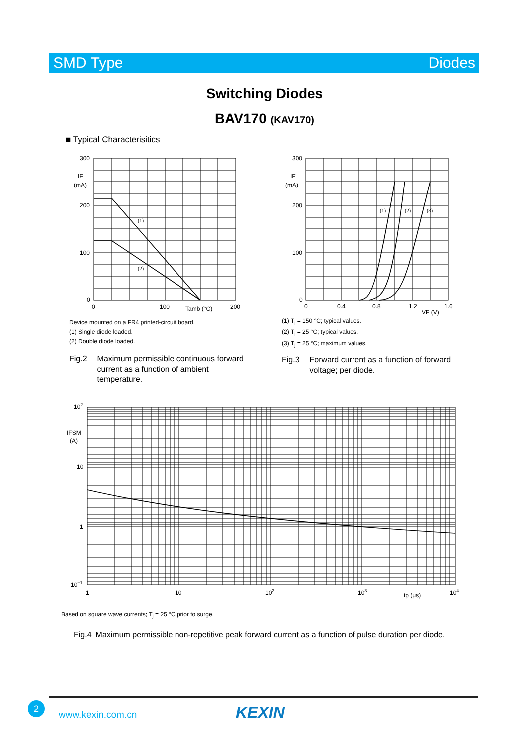SMD Type Diodes
Switching Diodes
BAV170 (KAV170)
■ Typical Characterisitics
300
200
100
0
IF
(mA)
(1)
(2)
0
100
Tamb (°C)
200
300
200
100
0
IF
(mA)
(1)
(2)
(3)
0
0.4
0.8
1.2
VF (V)
1.6
Device mounted on a FR4 printed-circuit board.
(1) Single diode loaded.
(2) Double diode loaded.
(1) T<sub>j</sub> = 150 °C; typical values.
(2) T<sub>j</sub> = 25 °C; typical values.
(3) T<sub>j</sub> = 25 °C; maximum values.
Fig.2 Maximum permissible continuous forward
current as a function of ambient
temperature.
Fig.3 Forward current as a function of forward
voltage; per diode.
102
IFSM
(A)
10
1
10−1
1
10
102
103
tp (μs)
104
Based on square wave currents; T<sub>j</sub> = 25 °C prior to surge.
Fig.4 Maximum permissible non-repetitive peak forward current as a function of pulse duration per diode.
2
www.kexin.com.cn KEXIN